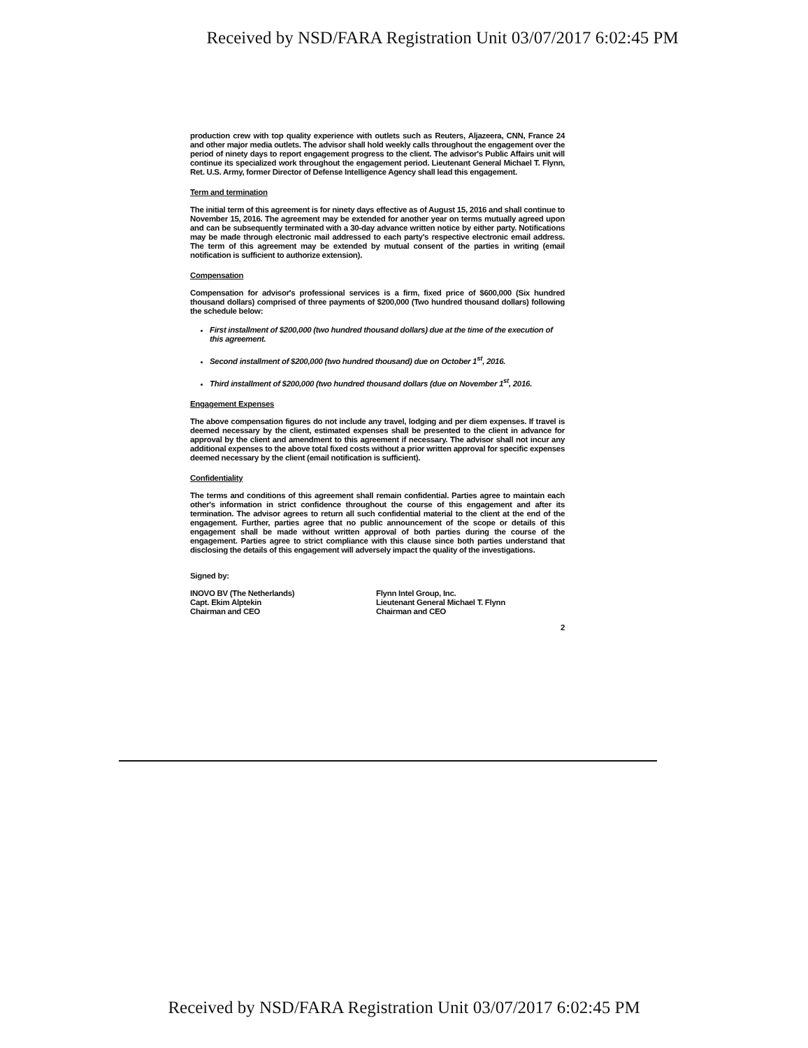Received by NSD/FARA Registration Unit 03/07/2017 6:02:45 PM
production crew with top quality experience with outlets such as Reuters, Aljazeera, CNN, France 24 and other major media outlets. The advisor shall hold weekly calls throughout the engagement over the period of ninety days to report engagement progress to the client. The advisor's Public Affairs unit will continue its specialized work throughout the engagement period. Lieutenant General Michael T. Flynn, Ret. U.S. Army, former Director of Defense Intelligence Agency shall lead this engagement.
Term and termination
The initial term of this agreement is for ninety days effective as of August 15, 2016 and shall continue to November 15, 2016. The agreement may be extended for another year on terms mutually agreed upon and can be subsequently terminated with a 30-day advance written notice by either party. Notifications may be made through electronic mail addressed to each party's respective electronic email address. The term of this agreement may be extended by mutual consent of the parties in writing (email notification is sufficient to authorize extension).
Compensation
Compensation for advisor's professional services is a firm, fixed price of $600,000 (Six hundred thousand dollars) comprised of three payments of $200,000 (Two hundred thousand dollars) following the schedule below:
First installment of $200,000 (two hundred thousand dollars) due at the time of the execution of this agreement.
Second installment of $200,000 (two hundred thousand) due on October 1<sup>st</sup>, 2016.
Third installment of $200,000 (two hundred thousand dollars (due on November 1<sup>st</sup>, 2016.
Engagement Expenses
The above compensation figures do not include any travel, lodging and per diem expenses. If travel is deemed necessary by the client, estimated expenses shall be presented to the client in advance for approval by the client and amendment to this agreement if necessary. The advisor shall not incur any additional expenses to the above total fixed costs without a prior written approval for specific expenses deemed necessary by the client (email notification is sufficient).
Confidentiality
The terms and conditions of this agreement shall remain confidential. Parties agree to maintain each other's information in strict confidence throughout the course of this engagement and after its termination. The advisor agrees to return all such confidential material to the client at the end of the engagement. Further, parties agree that no public announcement of the scope or details of this engagement shall be made without written approval of both parties during the course of the engagement. Parties agree to strict compliance with this clause since both parties understand that disclosing the details of this engagement will adversely impact the quality of the investigations.
Signed by:
INOVO BV (The Netherlands)
Capt. Ekim Alptekin
Chairman and CEO
Flynn Intel Group, Inc.
Lieutenant General Michael T. Flynn
Chairman and CEO
2
Received by NSD/FARA Registration Unit 03/07/2017 6:02:45 PM